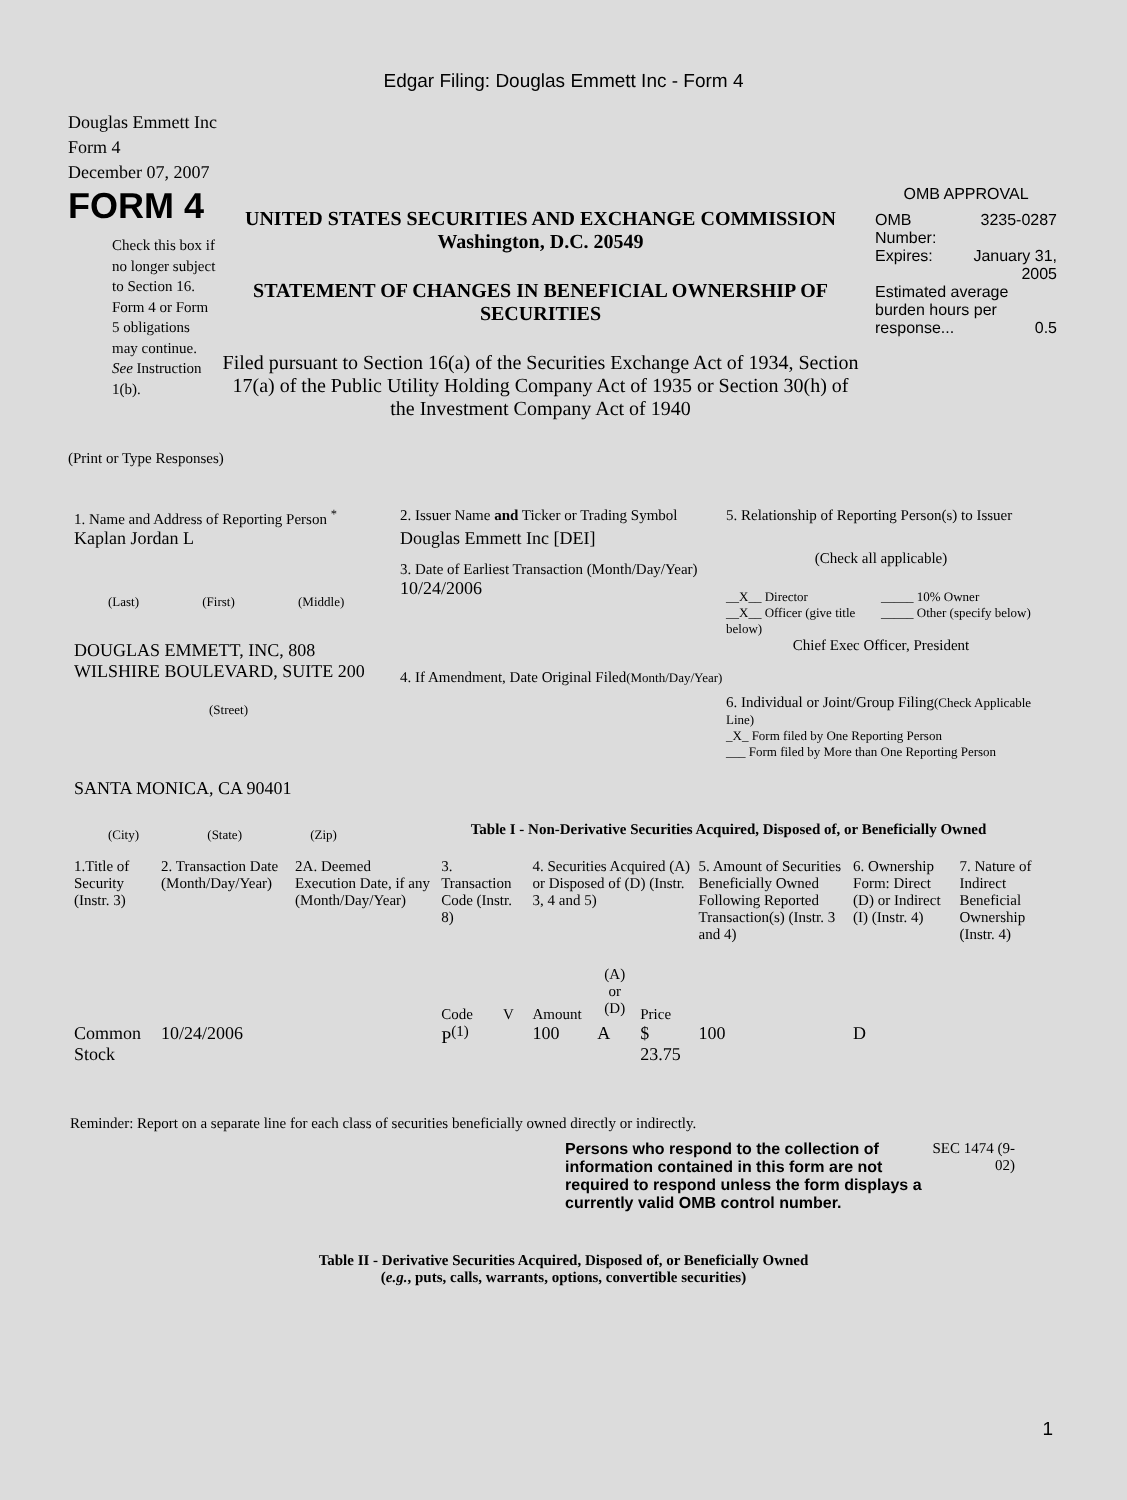Edgar Filing: Douglas Emmett Inc - Form 4
Douglas Emmett Inc
Form 4
December 07, 2007
FORM 4
Check this box if no longer subject to Section 16. Form 4 or Form 5 obligations may continue. See Instruction 1(b).
UNITED STATES SECURITIES AND EXCHANGE COMMISSION
Washington, D.C. 20549
STATEMENT OF CHANGES IN BENEFICIAL OWNERSHIP OF SECURITIES
Filed pursuant to Section 16(a) of the Securities Exchange Act of 1934, Section 17(a) of the Public Utility Holding Company Act of 1935 or Section 30(h) of the Investment Company Act of 1940
OMB APPROVAL
| OMB Number: | 3235-0287 |
| Expires: | January 31, 2005 |
| Estimated average burden hours per response... 0.5 | |
(Print or Type Responses)
1. Name and Address of Reporting Person <sup>*</sup>
Kaplan Jordan L
(Last) (First) (Middle)
DOUGLAS EMMETT, INC, 808 WILSHIRE BOULEVARD, SUITE 200
(Street)
SANTA MONICA, CA 90401
(City) (State) (Zip)
2. Issuer Name and Ticker or Trading Symbol
Douglas Emmett Inc [DEI]
3. Date of Earliest Transaction (Month/Day/Year)
10/24/2006
4. If Amendment, Date Original Filed(Month/Day/Year)
5. Relationship of Reporting Person(s) to Issuer
(Check all applicable)
__X__ Director _____ 10% Owner __X__ Officer (give title below) _____ Other (specify below)
Chief Exec Officer, President
6. Individual or Joint/Group Filing(Check Applicable Line)
_X_ Form filed by One Reporting Person
___ Form filed by More than One Reporting Person
Table I - Non-Derivative Securities Acquired, Disposed of, or Beneficially Owned
| 1.Title of Security (Instr. 3) | 2. Transaction Date (Month/Day/Year) | 2A. Deemed Execution Date, if any (Month/Day/Year) | 3. Transaction Code (Instr. 8) | | 4. Securities Acquired (A) or Disposed of (D) (Instr. 3, 4 and 5) | | | 5. Amount of Securities Beneficially Owned Following Reported Transaction(s) (Instr. 3 and 4) | 6. Ownership Form: Direct (D) or Indirect (I) (Instr. 4) | 7. Nature of Indirect Beneficial Ownership (Instr. 4) |
| --- | --- | --- | --- | --- | --- | --- | --- | --- | --- | --- |
| | | | Code | V | Amount | (A) or (D) | Price | | | |
| Common Stock | 10/24/2006 | | P<sup>(1)</sup> | | 100 | A | $ 23.75 | 100 | D | |
Reminder: Report on a separate line for each class of securities beneficially owned directly or indirectly.
Persons who respond to the collection of information contained in this form are not required to respond unless the form displays a currently valid OMB control number.
SEC 1474 (9-02)
Table II - Derivative Securities Acquired, Disposed of, or Beneficially Owned
(e.g., puts, calls, warrants, options, convertible securities)
1